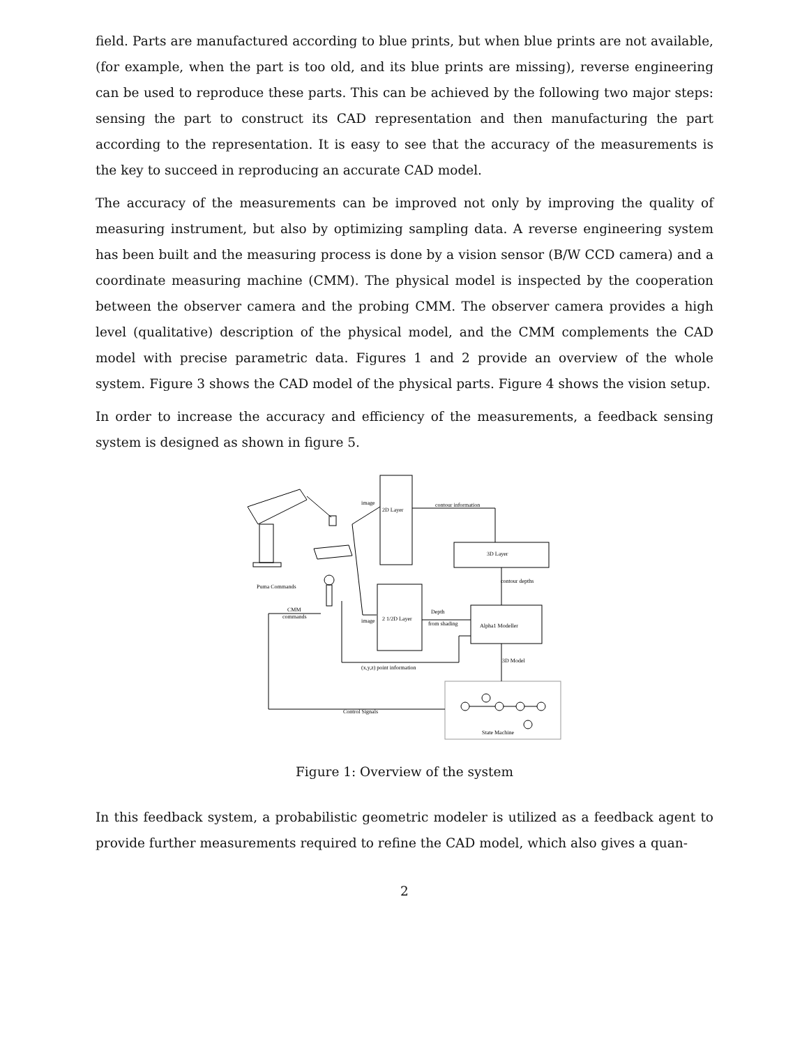field. Parts are manufactured according to blue prints, but when blue prints are not available, (for example, when the part is too old, and its blue prints are missing), reverse engineering can be used to reproduce these parts. This can be achieved by the following two major steps: sensing the part to construct its CAD representation and then manufacturing the part according to the representation. It is easy to see that the accuracy of the measurements is the key to succeed in reproducing an accurate CAD model.
The accuracy of the measurements can be improved not only by improving the quality of measuring instrument, but also by optimizing sampling data. A reverse engineering system has been built and the measuring process is done by a vision sensor (B/W CCD camera) and a coordinate measuring machine (CMM). The physical model is inspected by the cooperation between the observer camera and the probing CMM. The observer camera provides a high level (qualitative) description of the physical model, and the CMM complements the CAD model with precise parametric data. Figures 1 and 2 provide an overview of the whole system. Figure 3 shows the CAD model of the physical parts. Figure 4 shows the vision setup.
In order to increase the accuracy and efficiency of the measurements, a feedback sensing system is designed as shown in figure 5.
image
2D Layer
contour information
3D Layer
contour depths
Puma Commands
CMM
commands
image
2 1/2D Layer
Depth
from shading
Alpha1 Modeller
3D Model
(x,y,z) point information
Control Signals
State Machine
Figure 1: Overview of the system
In this feedback system, a probabilistic geometric modeler is utilized as a feedback agent to provide further measurements required to refine the CAD model, which also gives a quan-
2